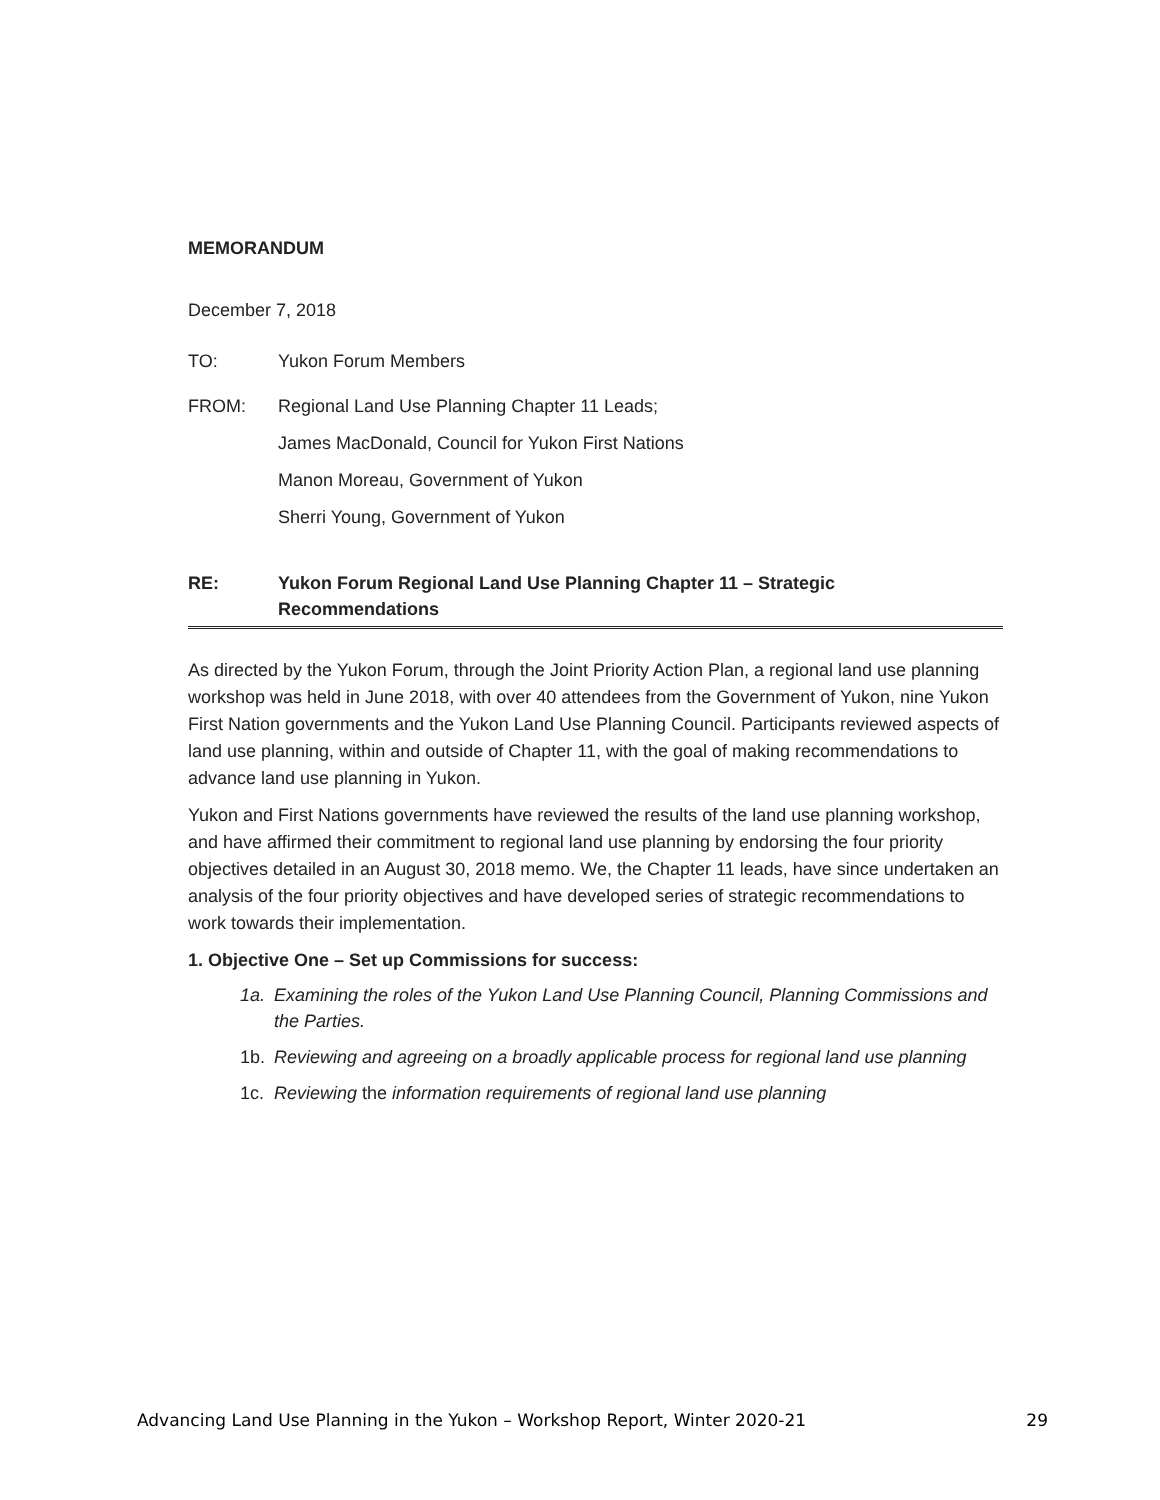MEMORANDUM
December 7, 2018
TO: Yukon Forum Members
FROM:
Regional Land Use Planning Chapter 11 Leads;
James MacDonald, Council for Yukon First Nations
Manon Moreau, Government of Yukon
Sherri Young, Government of Yukon
RE: Yukon Forum Regional Land Use Planning Chapter 11 – Strategic
Recommendations
As directed by the Yukon Forum, through the Joint Priority Action Plan, a regional land use planning workshop was held in June 2018, with over 40 attendees from the Government of Yukon, nine Yukon First Nation governments and the Yukon Land Use Planning Council. Participants reviewed aspects of land use planning, within and outside of Chapter 11, with the goal of making recommendations to advance land use planning in Yukon.
Yukon and First Nations governments have reviewed the results of the land use planning workshop, and have affirmed their commitment to regional land use planning by endorsing the four priority objectives detailed in an August 30, 2018 memo. We, the Chapter 11 leads, have since undertaken an analysis of the four priority objectives and have developed series of strategic recommendations to work towards their implementation.
1. Objective One – Set up Commissions for success:
1a. Examining the roles of the Yukon Land Use Planning Council, Planning Commissions and the Parties.
1b. Reviewing and agreeing on a broadly applicable process for regional land use planning
1c. Reviewing the information requirements of regional land use planning
Advancing Land Use Planning in the Yukon – Workshop Report, Winter 2020-21 29